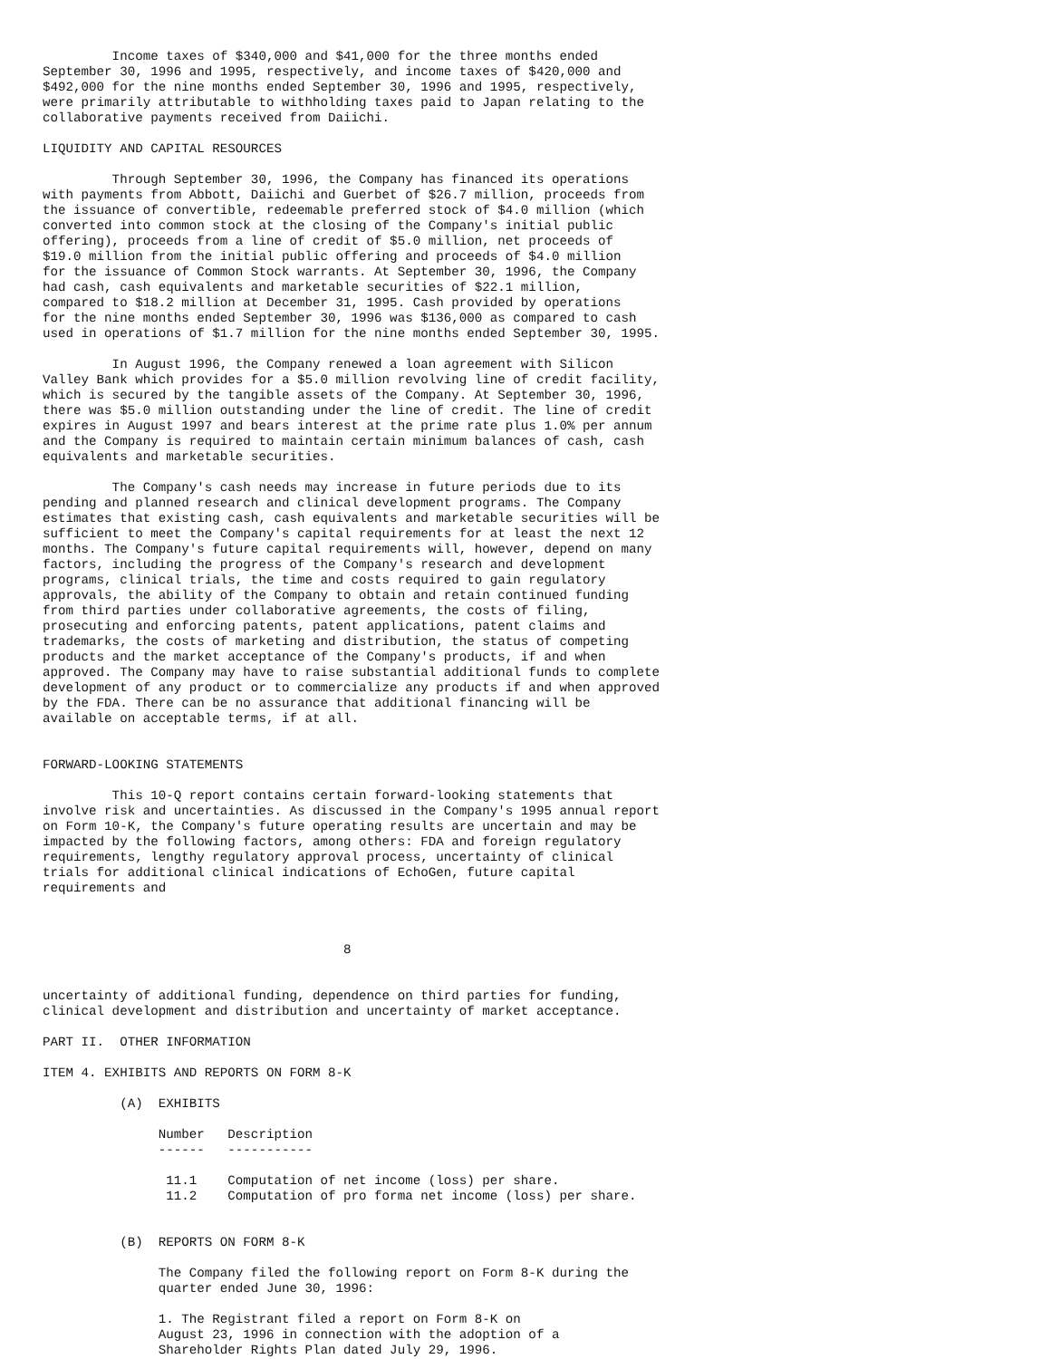Income taxes of $340,000 and $41,000 for the three months ended
September 30, 1996 and 1995, respectively, and income taxes of $420,000 and
$492,000 for the nine months ended September 30, 1996 and 1995, respectively,
were primarily attributable to withholding taxes paid to Japan relating to the
collaborative payments received from Daiichi.

LIQUIDITY AND CAPITAL RESOURCES

         Through September 30, 1996, the Company has financed its operations
with payments from Abbott, Daiichi and Guerbet of $26.7 million, proceeds from
the issuance of convertible, redeemable preferred stock of $4.0 million (which
converted into common stock at the closing of the Company's initial public
offering), proceeds from a line of credit of $5.0 million, net proceeds of
$19.0 million from the initial public offering and proceeds of $4.0 million
for the issuance of Common Stock warrants. At September 30, 1996, the Company
had cash, cash equivalents and marketable securities of $22.1 million,
compared to $18.2 million at December 31, 1995. Cash provided by operations
for the nine months ended September 30, 1996 was $136,000 as compared to cash
used in operations of $1.7 million for the nine months ended September 30, 1995.

         In August 1996, the Company renewed a loan agreement with Silicon
Valley Bank which provides for a $5.0 million revolving line of credit facility,
which is secured by the tangible assets of the Company. At September 30, 1996,
there was $5.0 million outstanding under the line of credit. The line of credit
expires in August 1997 and bears interest at the prime rate plus 1.0% per annum
and the Company is required to maintain certain minimum balances of cash, cash
equivalents and marketable securities.

         The Company's cash needs may increase in future periods due to its
pending and planned research and clinical development programs. The Company
estimates that existing cash, cash equivalents and marketable securities will be
sufficient to meet the Company's capital requirements for at least the next 12
months. The Company's future capital requirements will, however, depend on many
factors, including the progress of the Company's research and development
programs, clinical trials, the time and costs required to gain regulatory
approvals, the ability of the Company to obtain and retain continued funding
from third parties under collaborative agreements, the costs of filing,
prosecuting and enforcing patents, patent applications, patent claims and
trademarks, the costs of marketing and distribution, the status of competing
products and the market acceptance of the Company's products, if and when
approved. The Company may have to raise substantial additional funds to complete
development of any product or to commercialize any products if and when approved
by the FDA. There can be no assurance that additional financing will be
available on acceptable terms, if at all.


FORWARD-LOOKING STATEMENTS

         This 10-Q report contains certain forward-looking statements that
involve risk and uncertainties. As discussed in the Company's 1995 annual report
on Form 10-K, the Company's future operating results are uncertain and may be
impacted by the following factors, among others: FDA and foreign regulatory
requirements, lengthy regulatory approval process, uncertainty of clinical
trials for additional clinical indications of EchoGen, future capital
requirements and



                                       8


uncertainty of additional funding, dependence on third parties for funding,
clinical development and distribution and uncertainty of market acceptance.

PART II.  OTHER INFORMATION

ITEM 4. EXHIBITS AND REPORTS ON FORM 8-K

          (A)  EXHIBITS

               Number   Description
               ------   -----------

                11.1    Computation of net income (loss) per share.
                11.2    Computation of pro forma net income (loss) per share.


          (B)  REPORTS ON FORM 8-K

               The Company filed the following report on Form 8-K during the
               quarter ended June 30, 1996:

               1. The Registrant filed a report on Form 8-K on
               August 23, 1996 in connection with the adoption of a
               Shareholder Rights Plan dated July 29, 1996.